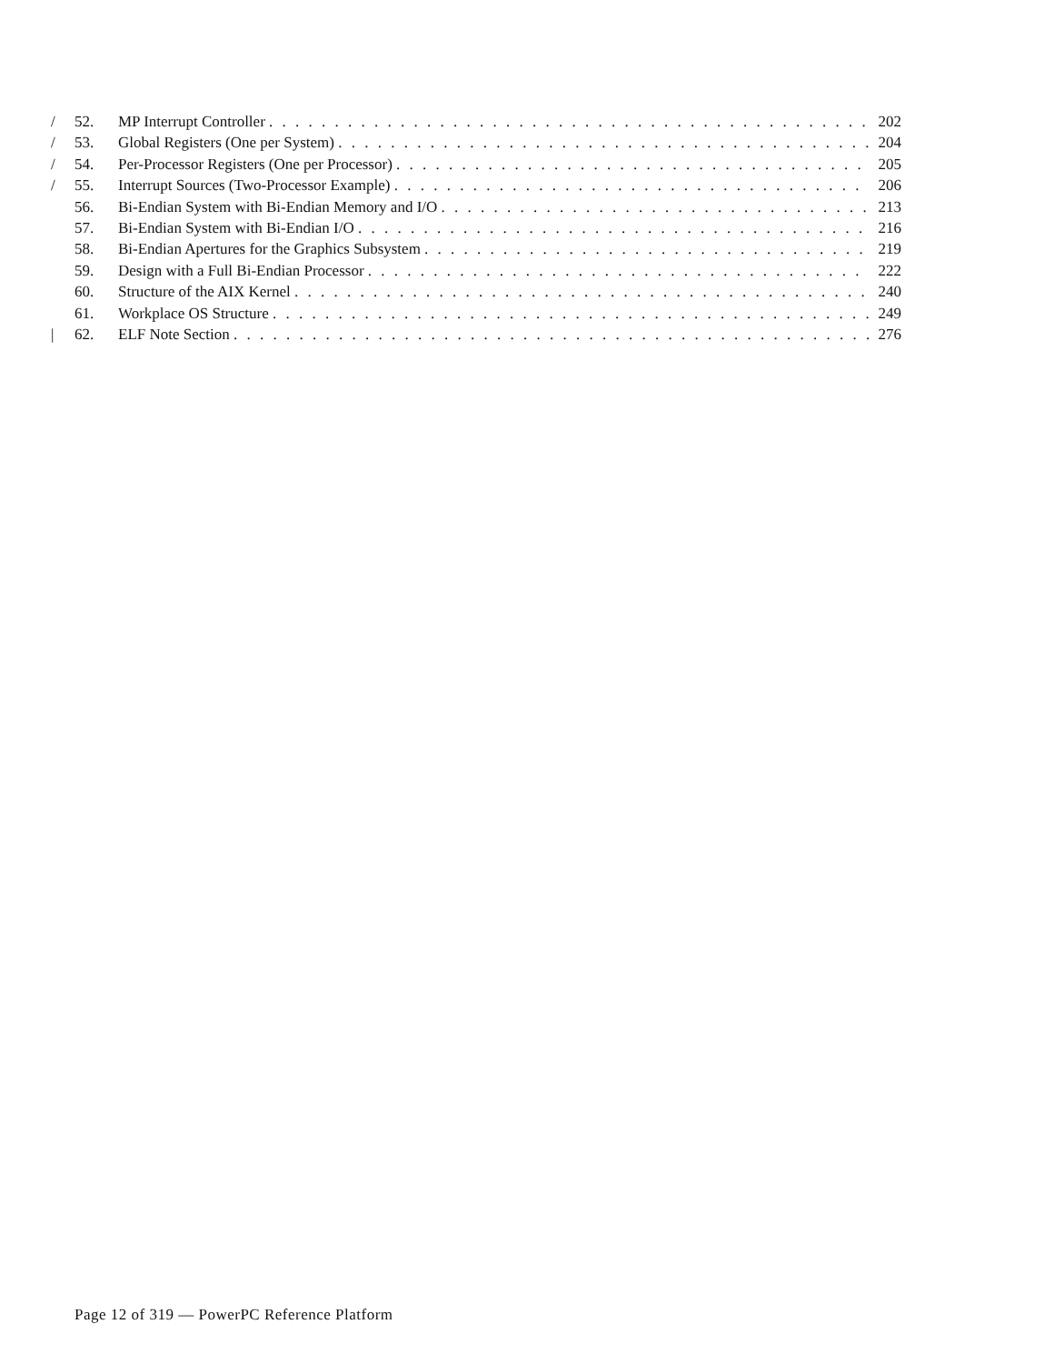/ 52. MP Interrupt Controller 202
/ 53. Global Registers (One per System) 204
/ 54. Per-Processor Registers (One per Processor) 205
/ 55. Interrupt Sources (Two-Processor Example) 206
56. Bi-Endian System with Bi-Endian Memory and I/O 213
57. Bi-Endian System with Bi-Endian I/O 216
58. Bi-Endian Apertures for the Graphics Subsystem 219
59. Design with a Full Bi-Endian Processor 222
60. Structure of the AIX Kernel 240
61. Workplace OS Structure 249
| 62. ELF Note Section 276
Page 12 of 319 — PowerPC Reference Platform